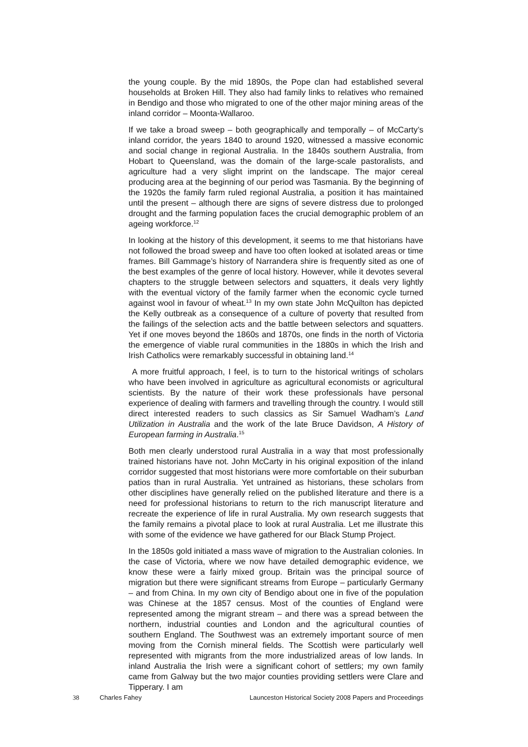the young couple. By the mid 1890s, the Pope clan had established several households at Broken Hill. They also had family links to relatives who remained in Bendigo and those who migrated to one of the other major mining areas of the inland corridor – Moonta-Wallaroo.
If we take a broad sweep – both geographically and temporally – of McCarty’s inland corridor, the years 1840 to around 1920, witnessed a massive economic and social change in regional Australia. In the 1840s southern Australia, from Hobart to Queensland, was the domain of the large-scale pastoralists, and agriculture had a very slight imprint on the landscape. The major cereal producing area at the beginning of our period was Tasmania. By the beginning of the 1920s the family farm ruled regional Australia, a position it has maintained until the present – although there are signs of severe distress due to prolonged drought and the farming population faces the crucial demographic problem of an ageing workforce.<sup>12</sup>
In looking at the history of this development, it seems to me that historians have not followed the broad sweep and have too often looked at isolated areas or time frames. Bill Gammage’s history of Narrandera shire is frequently sited as one of the best examples of the genre of local history. However, while it devotes several chapters to the struggle between selectors and squatters, it deals very lightly with the eventual victory of the family farmer when the economic cycle turned against wool in favour of wheat.<sup>13</sup> In my own state John McQuilton has depicted the Kelly outbreak as a consequence of a culture of poverty that resulted from the failings of the selection acts and the battle between selectors and squatters. Yet if one moves beyond the 1860s and 1870s, one finds in the north of Victoria the emergence of viable rural communities in the 1880s in which the Irish and Irish Catholics were remarkably successful in obtaining land.<sup>14</sup>
A more fruitful approach, I feel, is to turn to the historical writings of scholars who have been involved in agriculture as agricultural economists or agricultural scientists. By the nature of their work these professionals have personal experience of dealing with farmers and travelling through the country. I would still direct interested readers to such classics as Sir Samuel Wadham’s Land Utilization in Australia and the work of the late Bruce Davidson, A History of European farming in Australia.<sup>15</sup>
Both men clearly understood rural Australia in a way that most professionally trained historians have not. John McCarty in his original exposition of the inland corridor suggested that most historians were more comfortable on their suburban patios than in rural Australia. Yet untrained as historians, these scholars from other disciplines have generally relied on the published literature and there is a need for professional historians to return to the rich manuscript literature and recreate the experience of life in rural Australia. My own research suggests that the family remains a pivotal place to look at rural Australia. Let me illustrate this with some of the evidence we have gathered for our Black Stump Project.
In the 1850s gold initiated a mass wave of migration to the Australian colonies. In the case of Victoria, where we now have detailed demographic evidence, we know these were a fairly mixed group. Britain was the principal source of migration but there were significant streams from Europe – particularly Germany – and from China. In my own city of Bendigo about one in five of the population was Chinese at the 1857 census. Most of the counties of England were represented among the migrant stream – and there was a spread between the northern, industrial counties and London and the agricultural counties of southern England. The Southwest was an extremely important source of men moving from the Cornish mineral fields. The Scottish were particularly well represented with migrants from the more industrialized areas of low lands. In inland Australia the Irish were a significant cohort of settlers; my own family came from Galway but the two major counties providing settlers were Clare and Tipperary. I am
38 Charles Fahey Launceston Historical Society 2008 Papers and Proceedings